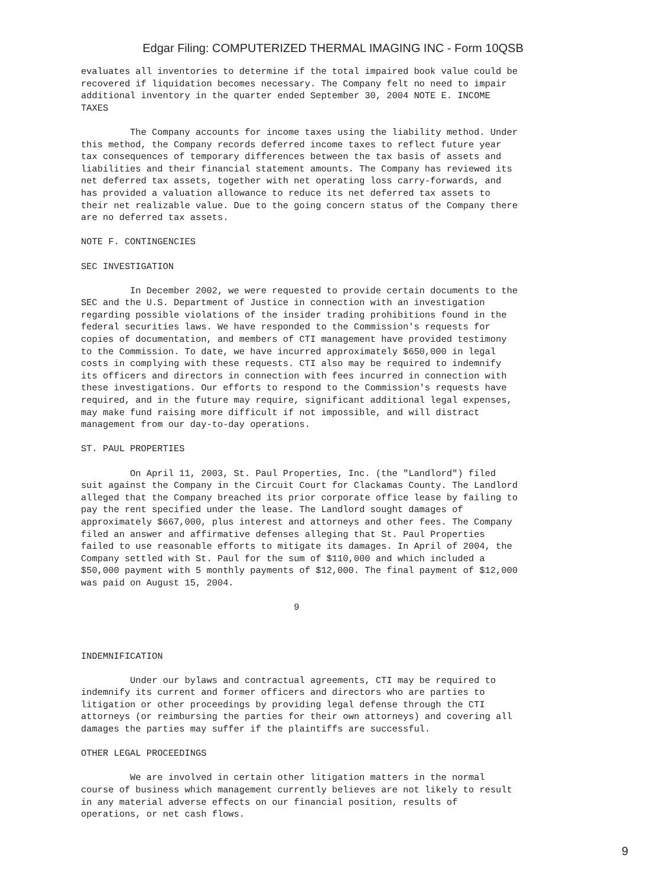Edgar Filing: COMPUTERIZED THERMAL IMAGING INC - Form 10QSB
evaluates all inventories to determine if the total impaired book value could be
recovered if liquidation becomes necessary. The Company felt no need to impair
additional inventory in the quarter ended September 30, 2004 NOTE E. INCOME
TAXES

         The Company accounts for income taxes using the liability method. Under
this method, the Company records deferred income taxes to reflect future year
tax consequences of temporary differences between the tax basis of assets and
liabilities and their financial statement amounts. The Company has reviewed its
net deferred tax assets, together with net operating loss carry-forwards, and
has provided a valuation allowance to reduce its net deferred tax assets to
their net realizable value. Due to the going concern status of the Company there
are no deferred tax assets.

NOTE F. CONTINGENCIES

SEC INVESTIGATION

         In December 2002, we were requested to provide certain documents to the
SEC and the U.S. Department of Justice in connection with an investigation
regarding possible violations of the insider trading prohibitions found in the
federal securities laws. We have responded to the Commission's requests for
copies of documentation, and members of CTI management have provided testimony
to the Commission. To date, we have incurred approximately $650,000 in legal
costs in complying with these requests. CTI also may be required to indemnify
its officers and directors in connection with fees incurred in connection with
these investigations. Our efforts to respond to the Commission's requests have
required, and in the future may require, significant additional legal expenses,
may make fund raising more difficult if not impossible, and will distract
management from our day-to-day operations.

ST. PAUL PROPERTIES

         On April 11, 2003, St. Paul Properties, Inc. (the "Landlord") filed
suit against the Company in the Circuit Court for Clackamas County. The Landlord
alleged that the Company breached its prior corporate office lease by failing to
pay the rent specified under the lease. The Landlord sought damages of
approximately $667,000, plus interest and attorneys and other fees. The Company
filed an answer and affirmative defenses alleging that St. Paul Properties
failed to use reasonable efforts to mitigate its damages. In April of 2004, the
Company settled with St. Paul for the sum of $110,000 and which included a
$50,000 payment with 5 monthly payments of $12,000. The final payment of $12,000
was paid on August 15, 2004.

                                       9



INDEMNIFICATION

         Under our bylaws and contractual agreements, CTI may be required to
indemnify its current and former officers and directors who are parties to
litigation or other proceedings by providing legal defense through the CTI
attorneys (or reimbursing the parties for their own attorneys) and covering all
damages the parties may suffer if the plaintiffs are successful.

OTHER LEGAL PROCEEDINGS

         We are involved in certain other litigation matters in the normal
course of business which management currently believes are not likely to result
in any material adverse effects on our financial position, results of
operations, or net cash flows.
9